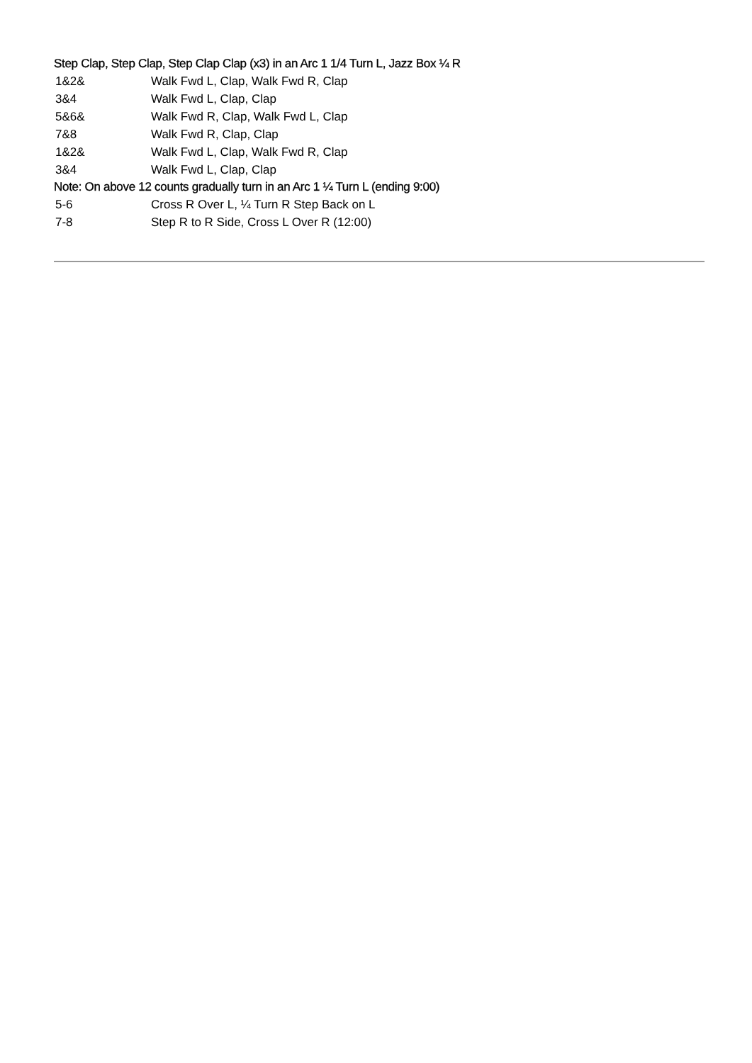Step Clap, Step Clap, Step Clap Clap (x3) in an Arc 1 1/4 Turn L, Jazz Box ¼ R
| 1&2& | Walk Fwd L, Clap, Walk Fwd R, Clap |
| 3&4 | Walk Fwd L, Clap, Clap |
| 5&6& | Walk Fwd R, Clap, Walk Fwd L, Clap |
| 7&8 | Walk Fwd R, Clap, Clap |
| 1&2& | Walk Fwd L, Clap, Walk Fwd R, Clap |
| 3&4 | Walk Fwd L, Clap, Clap |
Note: On above 12 counts gradually turn in an Arc 1 ¼ Turn L (ending 9:00)
| 5-6 | Cross R Over L, ¼ Turn R Step Back on L |
| 7-8 | Step R to R Side, Cross L Over R (12:00) |